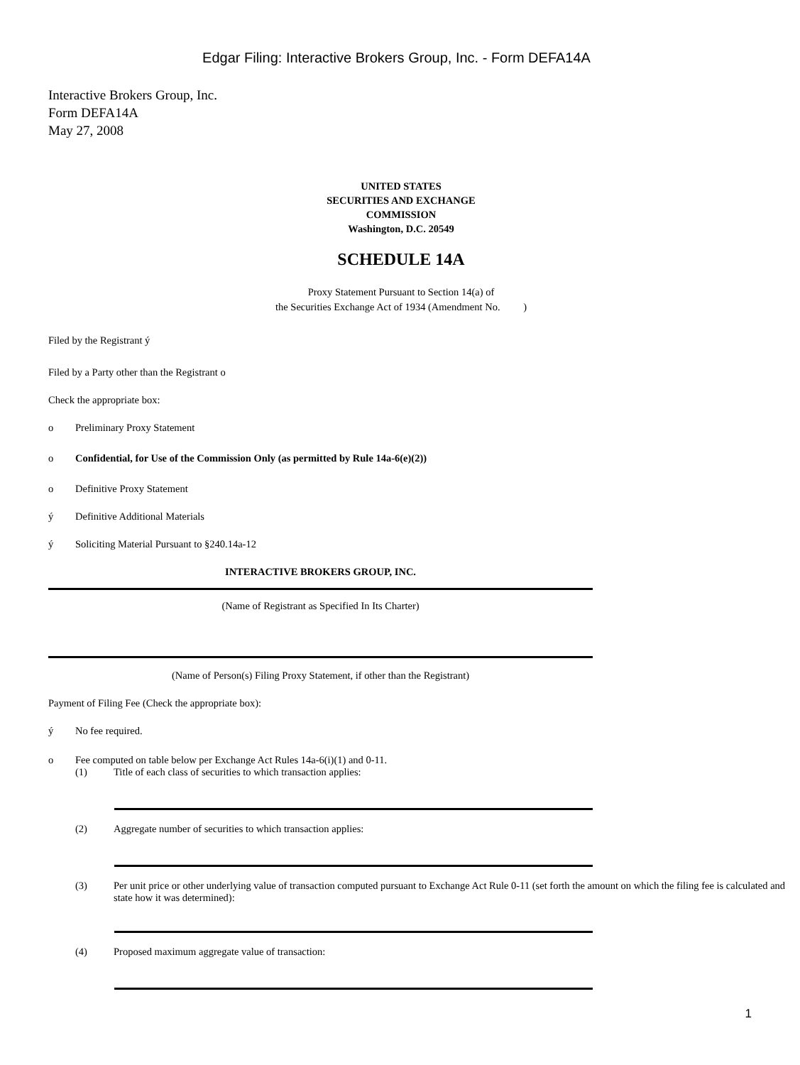Edgar Filing: Interactive Brokers Group, Inc. - Form DEFA14A
Interactive Brokers Group, Inc.
Form DEFA14A
May 27, 2008
UNITED STATES
SECURITIES AND EXCHANGE COMMISSION
Washington, D.C. 20549
SCHEDULE 14A
Proxy Statement Pursuant to Section 14(a) of
the Securities Exchange Act of 1934 (Amendment No. )
Filed by the Registrant ý
Filed by a Party other than the Registrant o
Check the appropriate box:
o Preliminary Proxy Statement
o Confidential, for Use of the Commission Only (as permitted by Rule 14a-6(e)(2))
o Definitive Proxy Statement
ý Definitive Additional Materials
ý Soliciting Material Pursuant to §240.14a-12
INTERACTIVE BROKERS GROUP, INC.
(Name of Registrant as Specified In Its Charter)
(Name of Person(s) Filing Proxy Statement, if other than the Registrant)
Payment of Filing Fee (Check the appropriate box):
ý No fee required.
o Fee computed on table below per Exchange Act Rules 14a-6(i)(1) and 0-11.
(1) Title of each class of securities to which transaction applies:
(2) Aggregate number of securities to which transaction applies:
(3) Per unit price or other underlying value of transaction computed pursuant to Exchange Act Rule 0-11 (set forth the amount on which the filing fee is calculated and state how it was determined):
(4) Proposed maximum aggregate value of transaction:
1